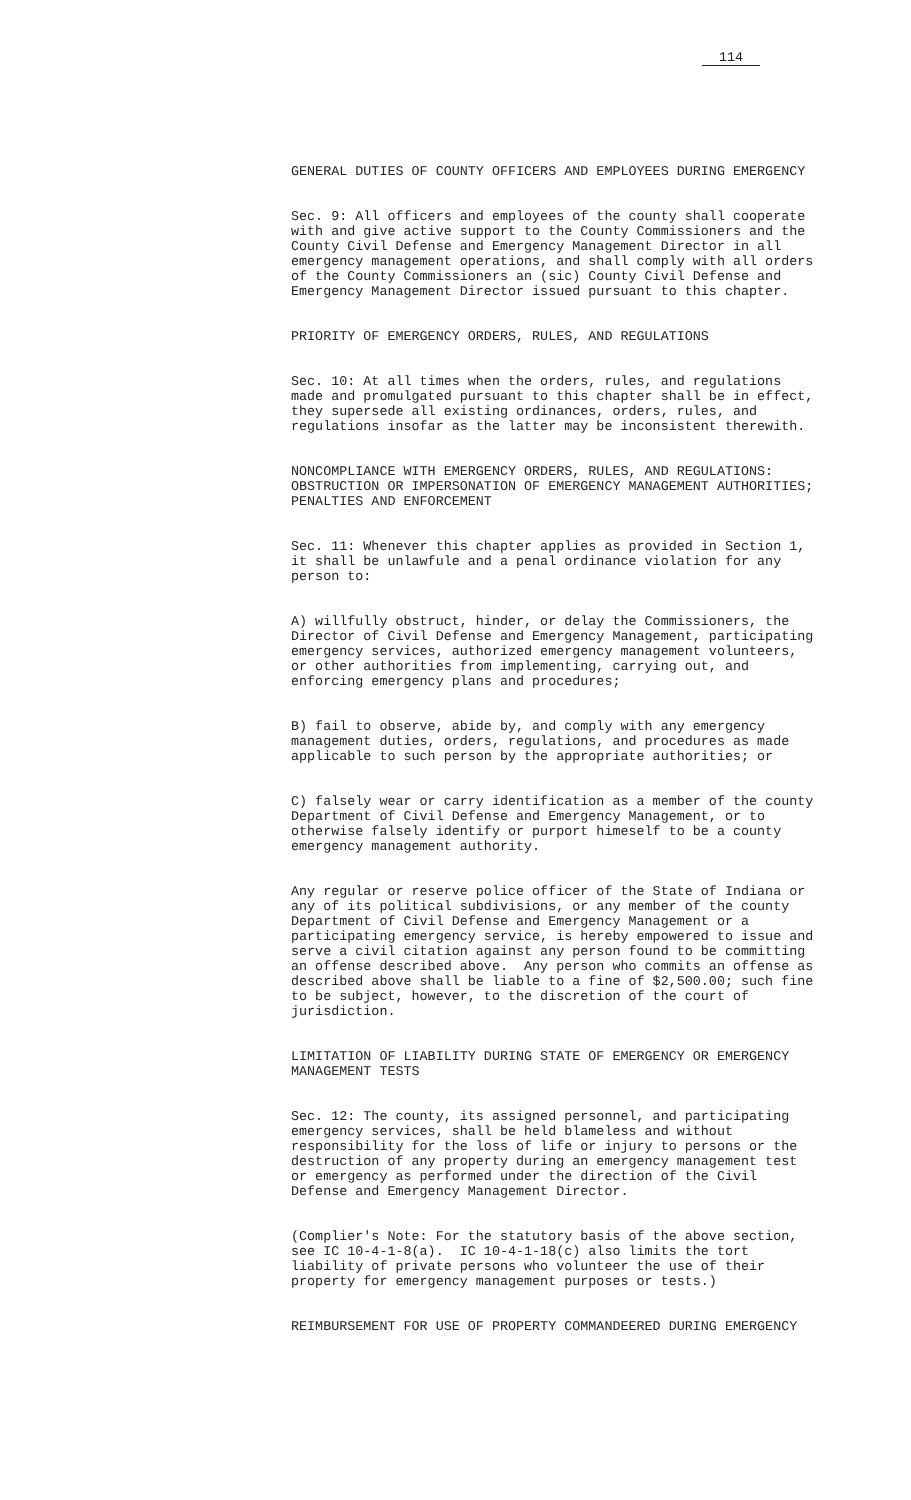114
GENERAL DUTIES OF COUNTY OFFICERS AND EMPLOYEES DURING EMERGENCY
Sec. 9: All officers and employees of the county shall cooperate with and give active support to the County Commissioners and the County Civil Defense and Emergency Management Director in all emergency management operations, and shall comply with all orders of the County Commissioners an (sic) County Civil Defense and Emergency Management Director issued pursuant to this chapter.
PRIORITY OF EMERGENCY ORDERS, RULES, AND REGULATIONS
Sec. 10: At all times when the orders, rules, and regulations made and promulgated pursuant to this chapter shall be in effect, they supersede all existing ordinances, orders, rules, and regulations insofar as the latter may be inconsistent therewith.
NONCOMPLIANCE WITH EMERGENCY ORDERS, RULES, AND REGULATIONS: OBSTRUCTION OR IMPERSONATION OF EMERGENCY MANAGEMENT AUTHORITIES; PENALTIES AND ENFORCEMENT
Sec. 11: Whenever this chapter applies as provided in Section 1, it shall be unlawfule and a penal ordinance violation for any person to:
A) willfully obstruct, hinder, or delay the Commissioners, the Director of Civil Defense and Emergency Management, participating emergency services, authorized emergency management volunteers, or other authorities from implementing, carrying out, and enforcing emergency plans and procedures;
B) fail to observe, abide by, and comply with any emergency management duties, orders, regulations, and procedures as made applicable to such person by the appropriate authorities; or
C) falsely wear or carry identification as a member of the county Department of Civil Defense and Emergency Management, or to otherwise falsely identify or purport himeself to be a county emergency management authority.
Any regular or reserve police officer of the State of Indiana or any of its political subdivisions, or any member of the county Department of Civil Defense and Emergency Management or a participating emergency service, is hereby empowered to issue and serve a civil citation against any person found to be committing an offense described above. Any person who commits an offense as described above shall be liable to a fine of $2,500.00; such fine to be subject, however, to the discretion of the court of jurisdiction.
LIMITATION OF LIABILITY DURING STATE OF EMERGENCY OR EMERGENCY MANAGEMENT TESTS
Sec. 12: The county, its assigned personnel, and participating emergency services, shall be held blameless and without responsibility for the loss of life or injury to persons or the destruction of any property during an emergency management test or emergency as performed under the direction of the Civil Defense and Emergency Management Director.
(Complier's Note: For the statutory basis of the above section, see IC 10-4-1-8(a). IC 10-4-1-18(c) also limits the tort liability of private persons who volunteer the use of their property for emergency management purposes or tests.)
REIMBURSEMENT FOR USE OF PROPERTY COMMANDEERED DURING EMERGENCY